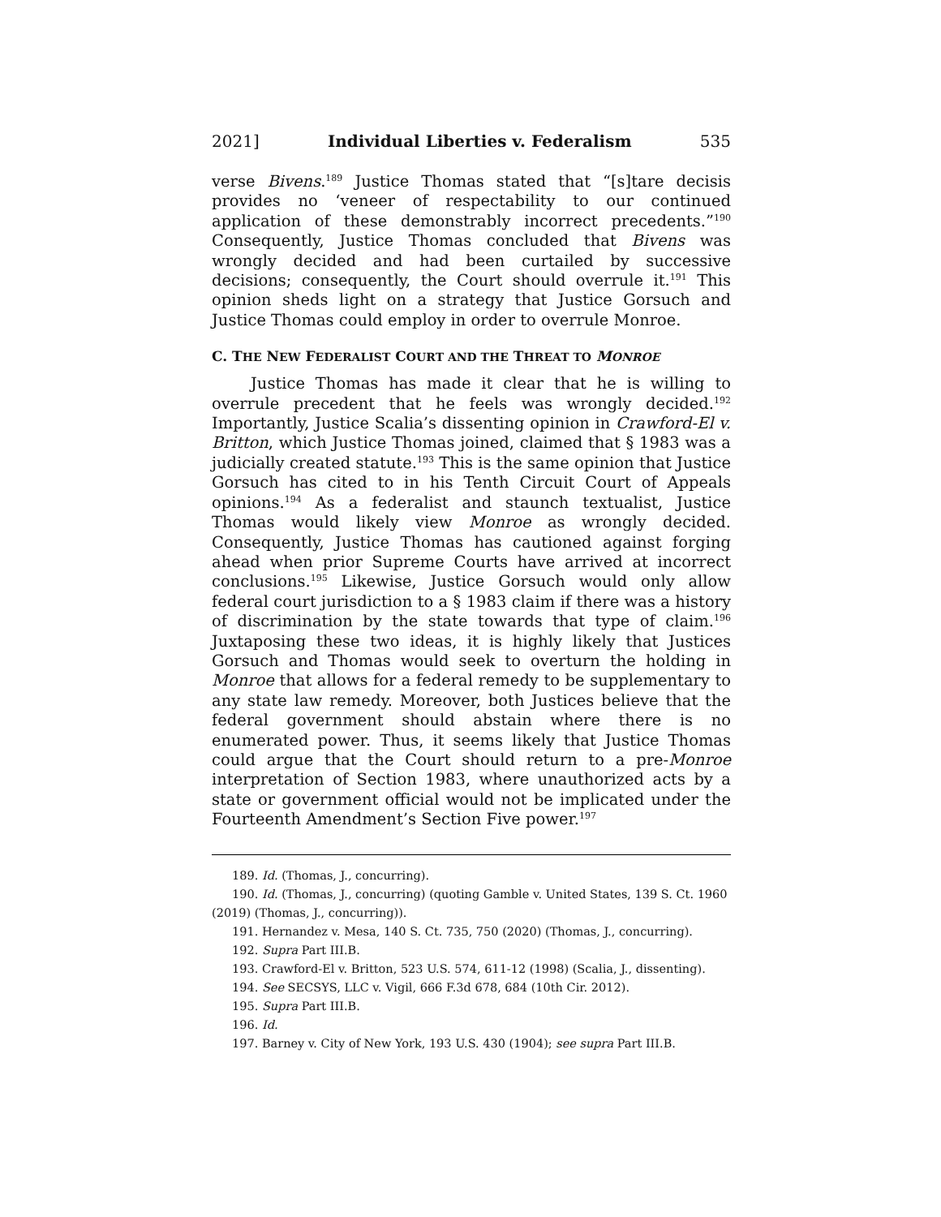2021] Individual Liberties v. Federalism 535
verse Bivens.<sup>189</sup> Justice Thomas stated that “[s]tare decisis provides no ‘veneer of respectability to our continued application of these demonstrably incorrect precedents.”<sup>190</sup> Consequently, Justice Thomas concluded that Bivens was wrongly decided and had been curtailed by successive decisions; consequently, the Court should overrule it.<sup>191</sup> This opinion sheds light on a strategy that Justice Gorsuch and Justice Thomas could employ in order to overrule Monroe.
C. THE NEW FEDERALIST COURT AND THE THREAT TO MONROE
Justice Thomas has made it clear that he is willing to overrule precedent that he feels was wrongly decided.<sup>192</sup> Importantly, Justice Scalia’s dissenting opinion in Crawford-El v. Britton, which Justice Thomas joined, claimed that § 1983 was a judicially created statute.<sup>193</sup> This is the same opinion that Justice Gorsuch has cited to in his Tenth Circuit Court of Appeals opinions.<sup>194</sup> As a federalist and staunch textualist, Justice Thomas would likely view Monroe as wrongly decided. Consequently, Justice Thomas has cautioned against forging ahead when prior Supreme Courts have arrived at incorrect conclusions.<sup>195</sup> Likewise, Justice Gorsuch would only allow federal court jurisdiction to a § 1983 claim if there was a history of discrimination by the state towards that type of claim.<sup>196</sup> Juxtaposing these two ideas, it is highly likely that Justices Gorsuch and Thomas would seek to overturn the holding in Monroe that allows for a federal remedy to be supplementary to any state law remedy. Moreover, both Justices believe that the federal government should abstain where there is no enumerated power. Thus, it seems likely that Justice Thomas could argue that the Court should return to a pre-Monroe interpretation of Section 1983, where unauthorized acts by a state or government official would not be implicated under the Fourteenth Amendment’s Section Five power.<sup>197</sup>
189. Id. (Thomas, J., concurring).
190. Id. (Thomas, J., concurring) (quoting Gamble v. United States, 139 S. Ct. 1960 (2019) (Thomas, J., concurring)).
191. Hernandez v. Mesa, 140 S. Ct. 735, 750 (2020) (Thomas, J., concurring).
192. Supra Part III.B.
193. Crawford-El v. Britton, 523 U.S. 574, 611-12 (1998) (Scalia, J., dissenting).
194. See SECSYS, LLC v. Vigil, 666 F.3d 678, 684 (10th Cir. 2012).
195. Supra Part III.B.
196. Id.
197. Barney v. City of New York, 193 U.S. 430 (1904); see supra Part III.B.